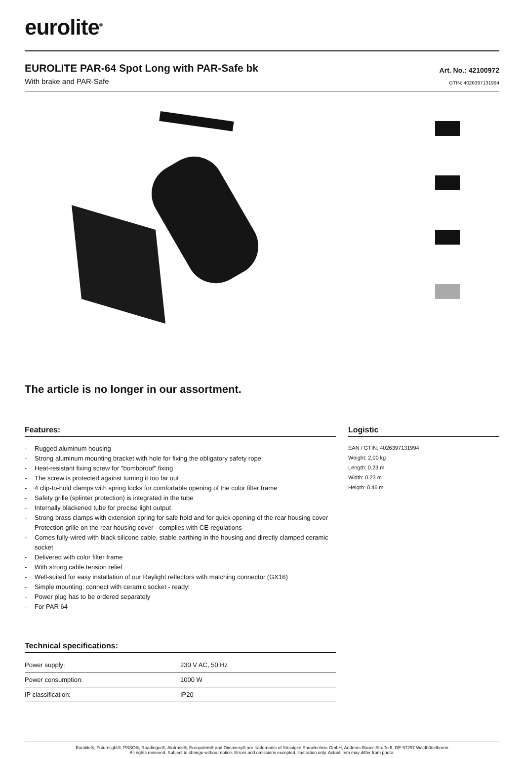eurolite<sup>®</sup>
EUROLITE PAR-64 Spot Long with PAR-Safe bk
With brake and PAR-Safe
Art. No.: 42100972
GTIN: 4026397131994
The article is no longer in our assortment.
Features:
- Rugged aluminum housing
- Strong aluminum mounting bracket with hole for fixing the obligatory safety rope
- Heat-resistant fixing screw for "bombproof" fixing
- The screw is protected against turning it too far out
- 4 clip-to-hold clamps with spring locks for comfortable opening of the color filter frame
- Safety grille (splinter protection) is integrated in the tube
- Internally blackened tube for precise light output
- Strong brass clamps with extension spring for safe hold and for quick opening of the rear housing cover
- Protection grille on the rear housing cover - complies with CE-regulations
- Comes fully-wired with black silicone cable, stable earthing in the housing and directly clamped ceramic socket
- Delivered with color filter frame
- With strong cable tension relief
- Well-suited for easy installation of our Raylight reflectors with matching connector (GX16)
- Simple mounting: connect with ceramic socket - ready!
- Power plug has to be ordered separately
- For PAR 64
Technical specifications:
| Power supply: | 230 V AC, 50 Hz |
| Power consumption: | 1000 W |
| IP classification: | IP20 |
Logistic
EAN / GTIN: 4026397131994
Weight: 2,00 kg
Length: 0.23 m
Width: 0.23 m
Heigth: 0.46 m
Eurolite®, Futurelight®, PSSO®, Roadinger®, Alutruss®, Europalms® and Dimavery® are trademarks of Steinigke Showtechnic GmbH, Andreas-Bauer-Straße 5, DE-97297 Waldbüttelbrunn
All rights reserved. Subject to change without notice. Errors and omissions excepted.Illustration only. Actual item may differ from photo.